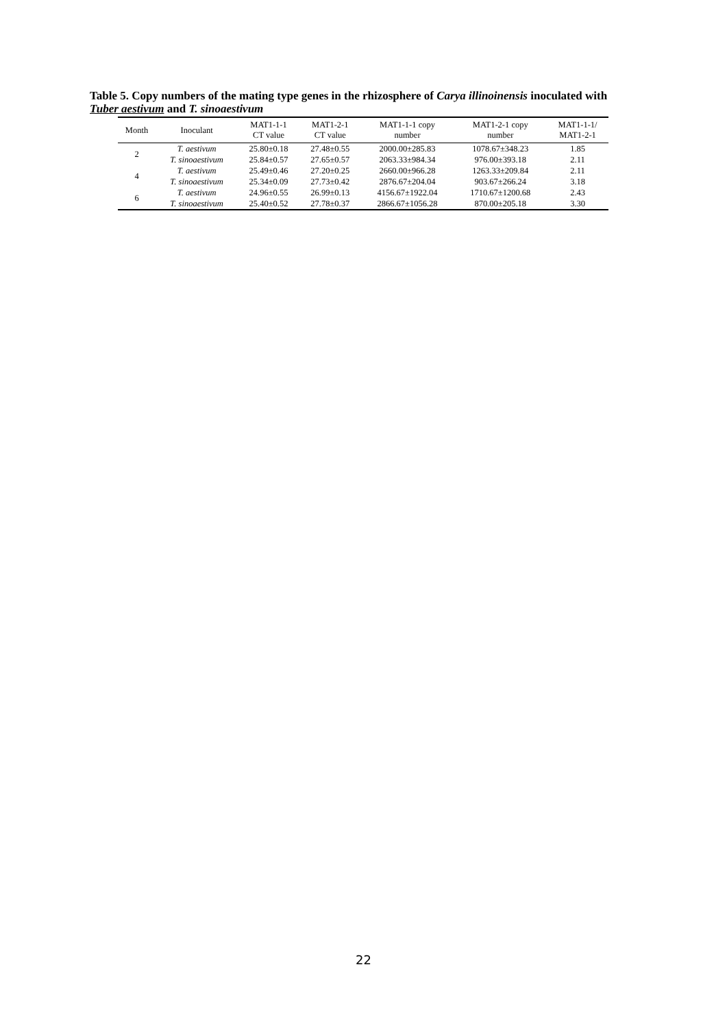Table 5. Copy numbers of the mating type genes in the rhizosphere of Carya illinoinensis inoculated with Tuber aestivum and T. sinoaestivum
| Month | Inoculant | MAT1-1-1 CT value | MAT1-2-1 CT value | MAT1-1-1 copy number | MAT1-2-1 copy number | MAT1-1-1/ MAT1-2-1 |
| --- | --- | --- | --- | --- | --- | --- |
| 2 | T. aestivum | 25.80±0.18 | 27.48±0.55 | 2000.00±285.83 | 1078.67±348.23 | 1.85 |
| | T. sinoaestivum | 25.84±0.57 | 27.65±0.57 | 2063.33±984.34 | 976.00±393.18 | 2.11 |
| 4 | T. aestivum | 25.49±0.46 | 27.20±0.25 | 2660.00±966.28 | 1263.33±209.84 | 2.11 |
| | T. sinoaestivum | 25.34±0.09 | 27.73±0.42 | 2876.67±204.04 | 903.67±266.24 | 3.18 |
| 6 | T. aestivum | 24.96±0.55 | 26.99±0.13 | 4156.67±1922.04 | 1710.67±1200.68 | 2.43 |
| | T. sinoaestivum | 25.40±0.52 | 27.78±0.37 | 2866.67±1056.28 | 870.00±205.18 | 3.30 |
22